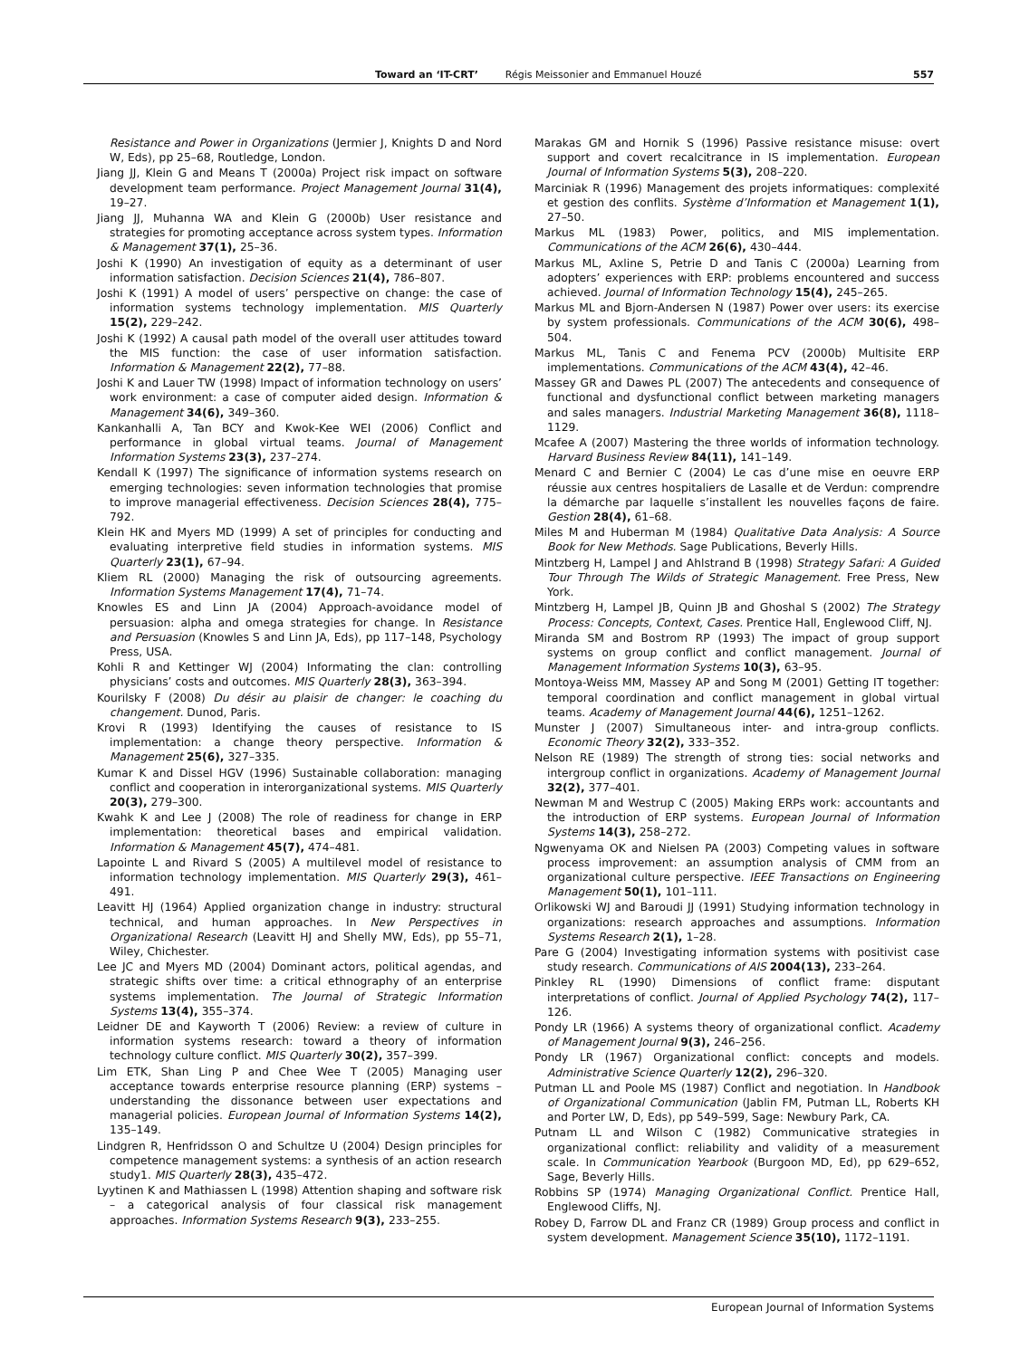Toward an ‘IT-CRT’ Régis Meissonier and Emmanuel Houzé 557
Resistance and Power in Organizations (Jermier J, Knights D and Nord W, Eds), pp 25–68, Routledge, London.
Jiang JJ, Klein G and Means T (2000a) Project risk impact on software development team performance. Project Management Journal 31(4), 19–27.
Jiang JJ, Muhanna WA and Klein G (2000b) User resistance and strategies for promoting acceptance across system types. Information & Management 37(1), 25–36.
Joshi K (1990) An investigation of equity as a determinant of user information satisfaction. Decision Sciences 21(4), 786–807.
Joshi K (1991) A model of users’ perspective on change: the case of information systems technology implementation. MIS Quarterly 15(2), 229–242.
Joshi K (1992) A causal path model of the overall user attitudes toward the MIS function: the case of user information satisfaction. Information & Management 22(2), 77–88.
Joshi K and Lauer TW (1998) Impact of information technology on users’ work environment: a case of computer aided design. Information & Management 34(6), 349–360.
Kankanhalli A, Tan BCY and Kwok-Kee WEI (2006) Conflict and performance in global virtual teams. Journal of Management Information Systems 23(3), 237–274.
Kendall K (1997) The significance of information systems research on emerging technologies: seven information technologies that promise to improve managerial effectiveness. Decision Sciences 28(4), 775–792.
Klein HK and Myers MD (1999) A set of principles for conducting and evaluating interpretive field studies in information systems. MIS Quarterly 23(1), 67–94.
Kliem RL (2000) Managing the risk of outsourcing agreements. Information Systems Management 17(4), 71–74.
Knowles ES and Linn JA (2004) Approach-avoidance model of persuasion: alpha and omega strategies for change. In Resistance and Persuasion (Knowles S and Linn JA, Eds), pp 117–148, Psychology Press, USA.
Kohli R and Kettinger WJ (2004) Informating the clan: controlling physicians’ costs and outcomes. MIS Quarterly 28(3), 363–394.
Kourilsky F (2008) Du désir au plaisir de changer: le coaching du changement. Dunod, Paris.
Krovi R (1993) Identifying the causes of resistance to IS implementation: a change theory perspective. Information & Management 25(6), 327–335.
Kumar K and Dissel HGV (1996) Sustainable collaboration: managing conflict and cooperation in interorganizational systems. MIS Quarterly 20(3), 279–300.
Kwahk K and Lee J (2008) The role of readiness for change in ERP implementation: theoretical bases and empirical validation. Information & Management 45(7), 474–481.
Lapointe L and Rivard S (2005) A multilevel model of resistance to information technology implementation. MIS Quarterly 29(3), 461–491.
Leavitt HJ (1964) Applied organization change in industry: structural technical, and human approaches. In New Perspectives in Organizational Research (Leavitt HJ and Shelly MW, Eds), pp 55–71, Wiley, Chichester.
Lee JC and Myers MD (2004) Dominant actors, political agendas, and strategic shifts over time: a critical ethnography of an enterprise systems implementation. The Journal of Strategic Information Systems 13(4), 355–374.
Leidner DE and Kayworth T (2006) Review: a review of culture in information systems research: toward a theory of information technology culture conflict. MIS Quarterly 30(2), 357–399.
Lim ETK, Shan Ling P and Chee Wee T (2005) Managing user acceptance towards enterprise resource planning (ERP) systems – understanding the dissonance between user expectations and managerial policies. European Journal of Information Systems 14(2), 135–149.
Lindgren R, Henfridsson O and Schultze U (2004) Design principles for competence management systems: a synthesis of an action research study1. MIS Quarterly 28(3), 435–472.
Lyytinen K and Mathiassen L (1998) Attention shaping and software risk – a categorical analysis of four classical risk management approaches. Information Systems Research 9(3), 233–255.
Marakas GM and Hornik S (1996) Passive resistance misuse: overt support and covert recalcitrance in IS implementation. European Journal of Information Systems 5(3), 208–220.
Marciniak R (1996) Management des projets informatiques: complexité et gestion des conflits. Système d’Information et Management 1(1), 27–50.
Markus ML (1983) Power, politics, and MIS implementation. Communications of the ACM 26(6), 430–444.
Markus ML, Axline S, Petrie D and Tanis C (2000a) Learning from adopters’ experiences with ERP: problems encountered and success achieved. Journal of Information Technology 15(4), 245–265.
Markus ML and Bjorn-Andersen N (1987) Power over users: its exercise by system professionals. Communications of the ACM 30(6), 498–504.
Markus ML, Tanis C and Fenema PCV (2000b) Multisite ERP implementations. Communications of the ACM 43(4), 42–46.
Massey GR and Dawes PL (2007) The antecedents and consequence of functional and dysfunctional conflict between marketing managers and sales managers. Industrial Marketing Management 36(8), 1118–1129.
Mcafee A (2007) Mastering the three worlds of information technology. Harvard Business Review 84(11), 141–149.
Menard C and Bernier C (2004) Le cas d’une mise en oeuvre ERP réussie aux centres hospitaliers de Lasalle et de Verdun: comprendre la démarche par laquelle s’installent les nouvelles façons de faire. Gestion 28(4), 61–68.
Miles M and Huberman M (1984) Qualitative Data Analysis: A Source Book for New Methods. Sage Publications, Beverly Hills.
Mintzberg H, Lampel J and Ahlstrand B (1998) Strategy Safari: A Guided Tour Through The Wilds of Strategic Management. Free Press, New York.
Mintzberg H, Lampel JB, Quinn JB and Ghoshal S (2002) The Strategy Process: Concepts, Context, Cases. Prentice Hall, Englewood Cliff, NJ.
Miranda SM and Bostrom RP (1993) The impact of group support systems on group conflict and conflict management. Journal of Management Information Systems 10(3), 63–95.
Montoya-Weiss MM, Massey AP and Song M (2001) Getting IT together: temporal coordination and conflict management in global virtual teams. Academy of Management Journal 44(6), 1251–1262.
Munster J (2007) Simultaneous inter- and intra-group conflicts. Economic Theory 32(2), 333–352.
Nelson RE (1989) The strength of strong ties: social networks and intergroup conflict in organizations. Academy of Management Journal 32(2), 377–401.
Newman M and Westrup C (2005) Making ERPs work: accountants and the introduction of ERP systems. European Journal of Information Systems 14(3), 258–272.
Ngwenyama OK and Nielsen PA (2003) Competing values in software process improvement: an assumption analysis of CMM from an organizational culture perspective. IEEE Transactions on Engineering Management 50(1), 101–111.
Orlikowski WJ and Baroudi JJ (1991) Studying information technology in organizations: research approaches and assumptions. Information Systems Research 2(1), 1–28.
Pare G (2004) Investigating information systems with positivist case study research. Communications of AIS 2004(13), 233–264.
Pinkley RL (1990) Dimensions of conflict frame: disputant interpretations of conflict. Journal of Applied Psychology 74(2), 117–126.
Pondy LR (1966) A systems theory of organizational conflict. Academy of Management Journal 9(3), 246–256.
Pondy LR (1967) Organizational conflict: concepts and models. Administrative Science Quarterly 12(2), 296–320.
Putman LL and Poole MS (1987) Conflict and negotiation. In Handbook of Organizational Communication (Jablin FM, Putman LL, Roberts KH and Porter LW, D, Eds), pp 549–599, Sage: Newbury Park, CA.
Putnam LL and Wilson C (1982) Communicative strategies in organizational conflict: reliability and validity of a measurement scale. In Communication Yearbook (Burgoon MD, Ed), pp 629–652, Sage, Beverly Hills.
Robbins SP (1974) Managing Organizational Conflict. Prentice Hall, Englewood Cliffs, NJ.
Robey D, Farrow DL and Franz CR (1989) Group process and conflict in system development. Management Science 35(10), 1172–1191.
European Journal of Information Systems